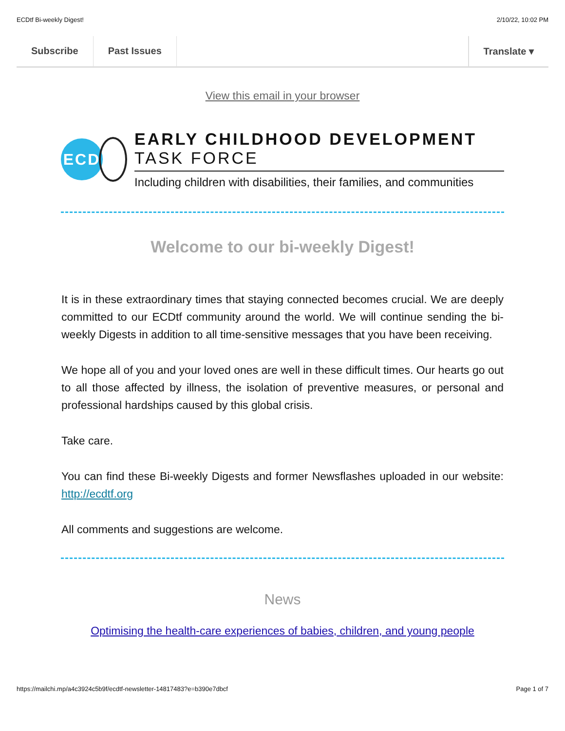ECDtf Bi-weekly Digest! 2/10/22, 10:02 PM
Subscribe Past Issues Translate ▾
View this email in your browser
ECD
EARLY CHILDHOOD DEVELOPMENT TASK FORCE
Including children with disabilities, their families, and communities
Welcome to our bi-weekly Digest!
It is in these extraordinary times that staying connected becomes crucial. We are deeply committed to our ECDtf community around the world. We will continue sending the bi-weekly Digests in addition to all time-sensitive messages that you have been receiving.
We hope all of you and your loved ones are well in these difficult times. Our hearts go out to all those affected by illness, the isolation of preventive measures, or personal and professional hardships caused by this global crisis.
Take care.
You can find these Bi-weekly Digests and former Newsflashes uploaded in our website: http://ecdtf.org
All comments and suggestions are welcome.
News
Optimising the health-care experiences of babies, children, and young people
https://mailchi.mp/a4c3924c5b9f/ecdtf-newsletter-14817483?e=b390e7dbcf Page 1 of 7